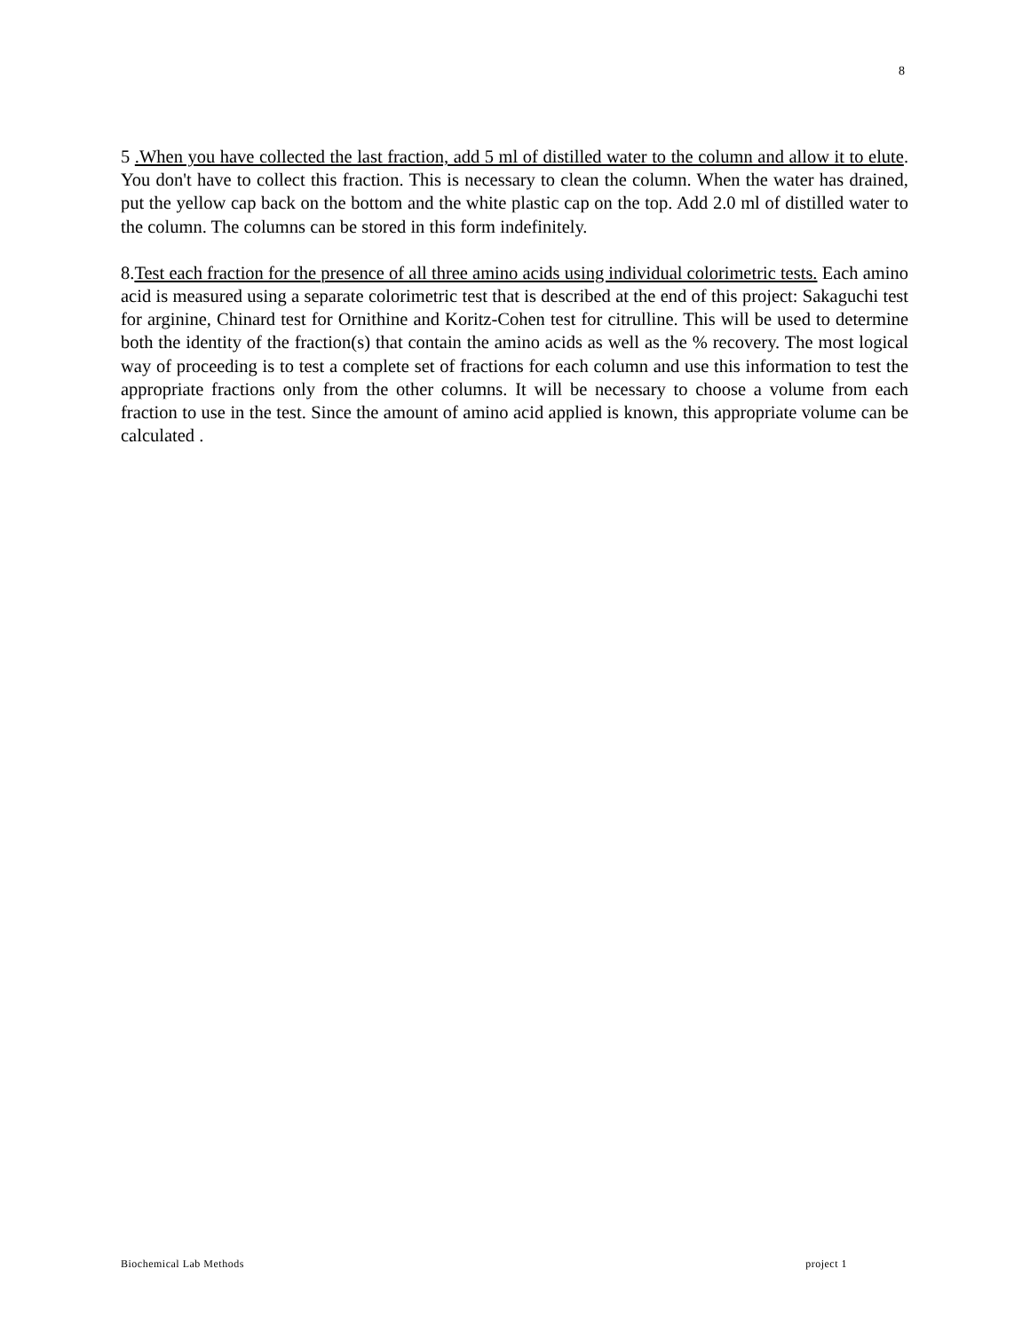8
5 .When you have collected the last fraction, add 5 ml of distilled water to the column and allow it to elute. You don't have to collect this fraction. This is necessary to clean the column. When the water has drained, put the yellow cap back on the bottom and the white plastic cap on the top. Add 2.0 ml of distilled water to the column. The columns can be stored in this form indefinitely.
8.Test each fraction for the presence of all three amino acids using individual colorimetric tests. Each amino acid is measured using a separate colorimetric test that is described at the end of this project: Sakaguchi test for arginine, Chinard test for Ornithine and Koritz-Cohen test for citrulline. This will be used to determine both the identity of the fraction(s) that contain the amino acids as well as the % recovery. The most logical way of proceeding is to test a complete set of fractions for each column and use this information to test the appropriate fractions only from the other columns. It will be necessary to choose a volume from each fraction to use in the test. Since the amount of amino acid applied is known, this appropriate volume can be calculated .
Biochemical Lab Methods project 1